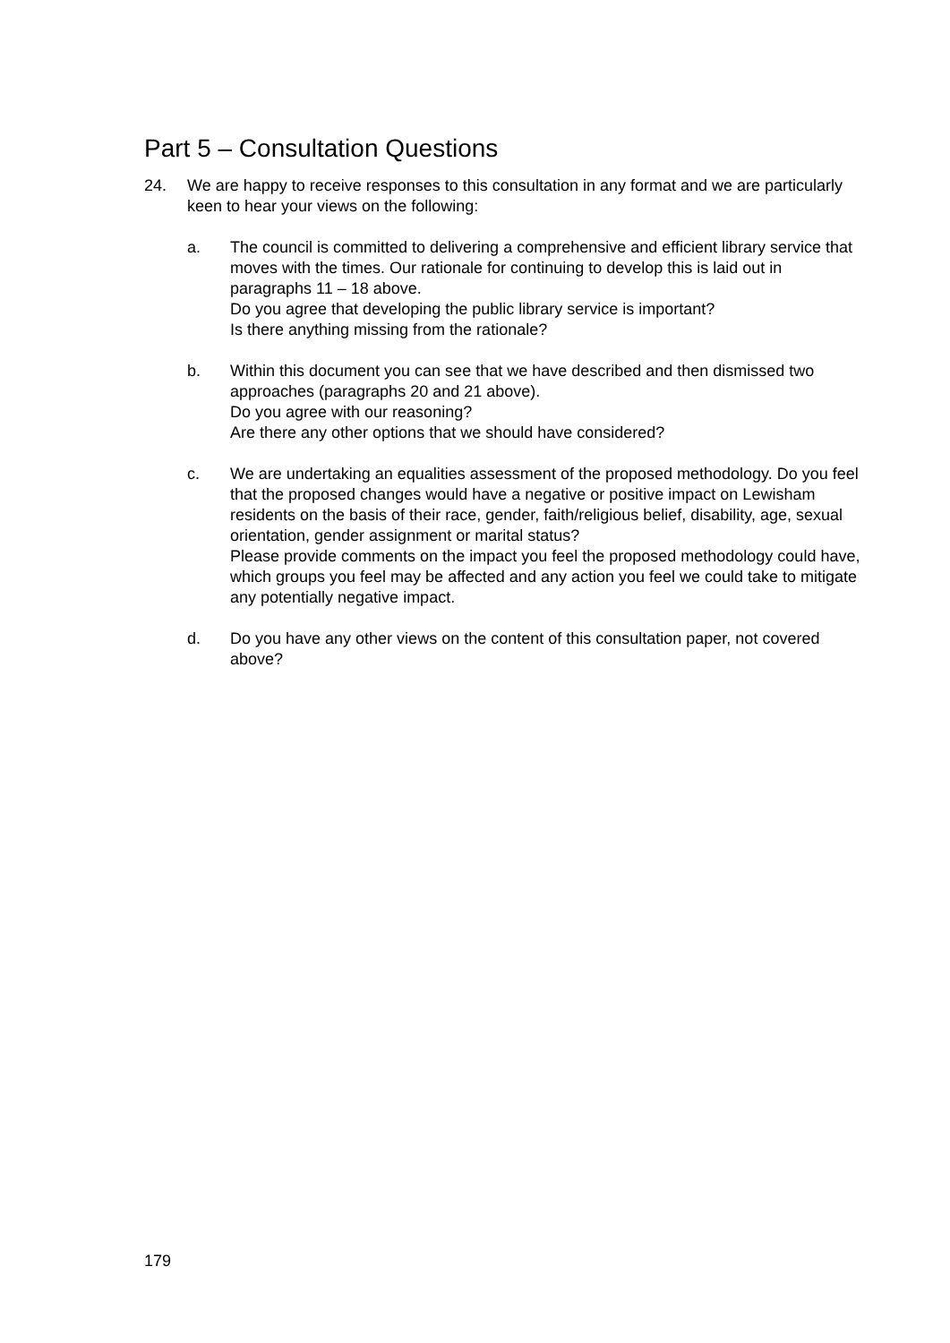Part 5 – Consultation Questions
24. We are happy to receive responses to this consultation in any format and we are particularly keen to hear your views on the following:
a. The council is committed to delivering a comprehensive and efficient library service that moves with the times. Our rationale for continuing to develop this is laid out in paragraphs 11 – 18 above.
Do you agree that developing the public library service is important?
Is there anything missing from the rationale?
b. Within this document you can see that we have described and then dismissed two approaches (paragraphs 20 and 21 above).
Do you agree with our reasoning?
Are there any other options that we should have considered?
c. We are undertaking an equalities assessment of the proposed methodology. Do you feel that the proposed changes would have a negative or positive impact on Lewisham residents on the basis of their race, gender, faith/religious belief, disability, age, sexual orientation, gender assignment or marital status?
Please provide comments on the impact you feel the proposed methodology could have, which groups you feel may be affected and any action you feel we could take to mitigate any potentially negative impact.
d. Do you have any other views on the content of this consultation paper, not covered above?
179